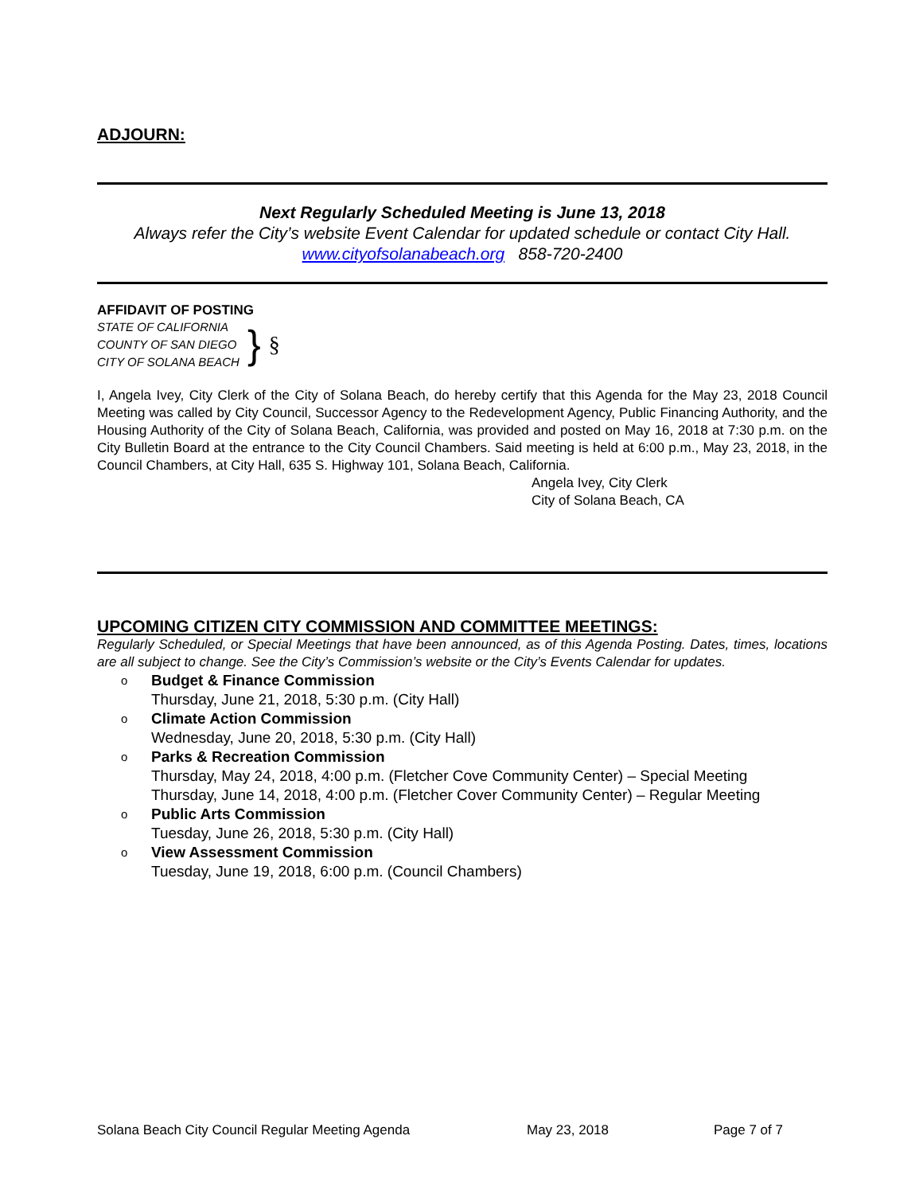ADJOURN:
Next Regularly Scheduled Meeting is June 13, 2018
Always refer the City’s website Event Calendar for updated schedule or contact City Hall.
www.cityofsolanabeach.org 858-720-2400
AFFIDAVIT OF POSTING
STATE OF CALIFORNIA
COUNTY OF SAN DIEGO
CITY OF SOLANA BEACH
}
§
I, Angela Ivey, City Clerk of the City of Solana Beach, do hereby certify that this Agenda for the May 23, 2018 Council Meeting was called by City Council, Successor Agency to the Redevelopment Agency, Public Financing Authority, and the Housing Authority of the City of Solana Beach, California, was provided and posted on May 16, 2018 at 7:30 p.m. on the City Bulletin Board at the entrance to the City Council Chambers. Said meeting is held at 6:00 p.m., May 23, 2018, in the Council Chambers, at City Hall, 635 S. Highway 101, Solana Beach, California.
Angela Ivey, City Clerk
City of Solana Beach, CA
UPCOMING CITIZEN CITY COMMISSION AND COMMITTEE MEETINGS:
Regularly Scheduled, or Special Meetings that have been announced, as of this Agenda Posting. Dates, times, locations are all subject to change. See the City’s Commission’s website or the City’s Events Calendar for updates.
o Budget & Finance Commission
Thursday, June 21, 2018, 5:30 p.m. (City Hall)
o Climate Action Commission
Wednesday, June 20, 2018, 5:30 p.m. (City Hall)
o Parks & Recreation Commission
Thursday, May 24, 2018, 4:00 p.m. (Fletcher Cove Community Center) – Special Meeting
Thursday, June 14, 2018, 4:00 p.m. (Fletcher Cover Community Center) – Regular Meeting
o Public Arts Commission
Tuesday, June 26, 2018, 5:30 p.m. (City Hall)
o View Assessment Commission
Tuesday, June 19, 2018, 6:00 p.m. (Council Chambers)
Solana Beach City Council Regular Meeting Agenda May 23, 2018 Page 7 of 7